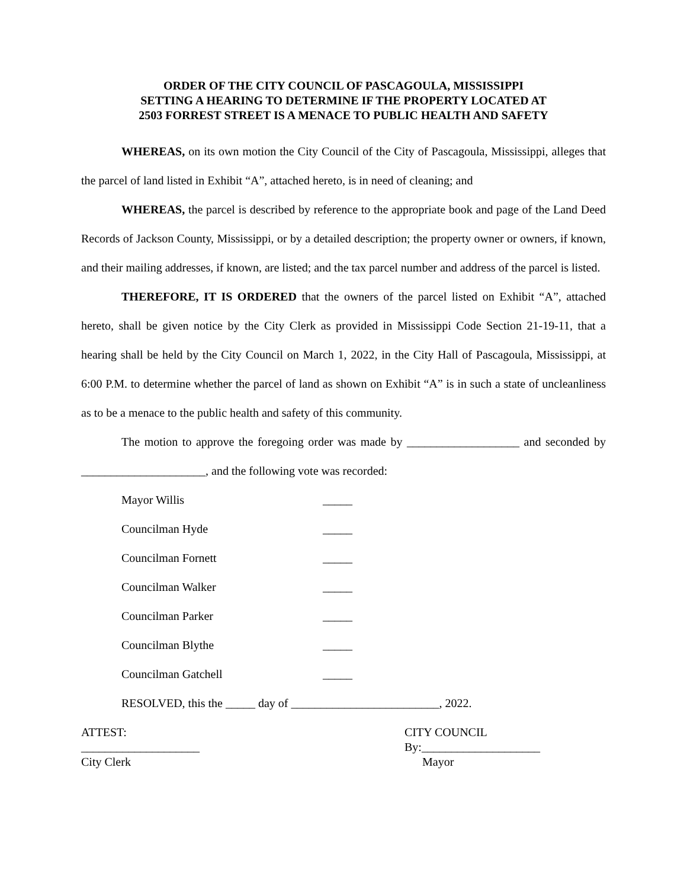ORDER OF THE CITY COUNCIL OF PASCAGOULA, MISSISSIPPI
SETTING A HEARING TO DETERMINE IF THE PROPERTY LOCATED AT
2503 FORREST STREET IS A MENACE TO PUBLIC HEALTH AND SAFETY
WHEREAS, on its own motion the City Council of the City of Pascagoula, Mississippi, alleges that the parcel of land listed in Exhibit “A”, attached hereto, is in need of cleaning; and
WHEREAS, the parcel is described by reference to the appropriate book and page of the Land Deed Records of Jackson County, Mississippi, or by a detailed description; the property owner or owners, if known, and their mailing addresses, if known, are listed; and the tax parcel number and address of the parcel is listed.
THEREFORE, IT IS ORDERED that the owners of the parcel listed on Exhibit “A”, attached hereto, shall be given notice by the City Clerk as provided in Mississippi Code Section 21-19-11, that a hearing shall be held by the City Council on March 1, 2022, in the City Hall of Pascagoula, Mississippi, at 6:00 P.M. to determine whether the parcel of land as shown on Exhibit “A” is in such a state of uncleanliness as to be a menace to the public health and safety of this community.
The motion to approve the foregoing order was made by ___________________ and seconded by _____________________, and the following vote was recorded:
| Mayor Willis | _____ |
| Councilman Hyde | _____ |
| Councilman Fornett | _____ |
| Councilman Walker | _____ |
| Councilman Parker | _____ |
| Councilman Blythe | _____ |
| Councilman Gatchell | _____ |
RESOLVED, this the _____ day of _________________________, 2022.
ATTEST:
____________________
City Clerk
CITY COUNCIL
By:____________________
Mayor